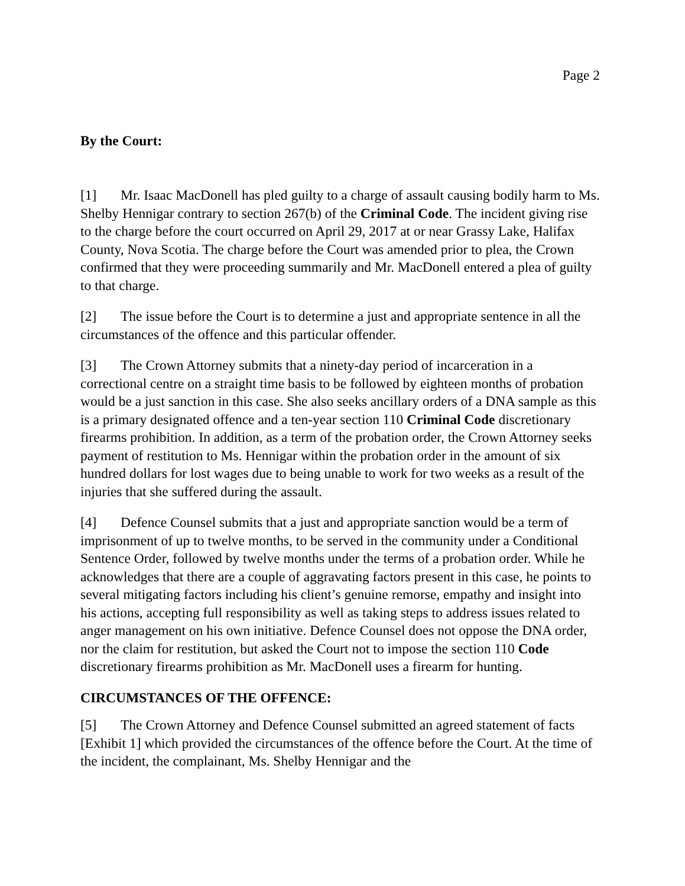Page 2
By the Court:
[1] Mr. Isaac MacDonell has pled guilty to a charge of assault causing bodily harm to Ms. Shelby Hennigar contrary to section 267(b) of the Criminal Code. The incident giving rise to the charge before the court occurred on April 29, 2017 at or near Grassy Lake, Halifax County, Nova Scotia. The charge before the Court was amended prior to plea, the Crown confirmed that they were proceeding summarily and Mr. MacDonell entered a plea of guilty to that charge.
[2] The issue before the Court is to determine a just and appropriate sentence in all the circumstances of the offence and this particular offender.
[3] The Crown Attorney submits that a ninety-day period of incarceration in a correctional centre on a straight time basis to be followed by eighteen months of probation would be a just sanction in this case. She also seeks ancillary orders of a DNA sample as this is a primary designated offence and a ten-year section 110 Criminal Code discretionary firearms prohibition. In addition, as a term of the probation order, the Crown Attorney seeks payment of restitution to Ms. Hennigar within the probation order in the amount of six hundred dollars for lost wages due to being unable to work for two weeks as a result of the injuries that she suffered during the assault.
[4] Defence Counsel submits that a just and appropriate sanction would be a term of imprisonment of up to twelve months, to be served in the community under a Conditional Sentence Order, followed by twelve months under the terms of a probation order. While he acknowledges that there are a couple of aggravating factors present in this case, he points to several mitigating factors including his client’s genuine remorse, empathy and insight into his actions, accepting full responsibility as well as taking steps to address issues related to anger management on his own initiative. Defence Counsel does not oppose the DNA order, nor the claim for restitution, but asked the Court not to impose the section 110 Code discretionary firearms prohibition as Mr. MacDonell uses a firearm for hunting.
CIRCUMSTANCES OF THE OFFENCE:
[5] The Crown Attorney and Defence Counsel submitted an agreed statement of facts [Exhibit 1] which provided the circumstances of the offence before the Court. At the time of the incident, the complainant, Ms. Shelby Hennigar and the